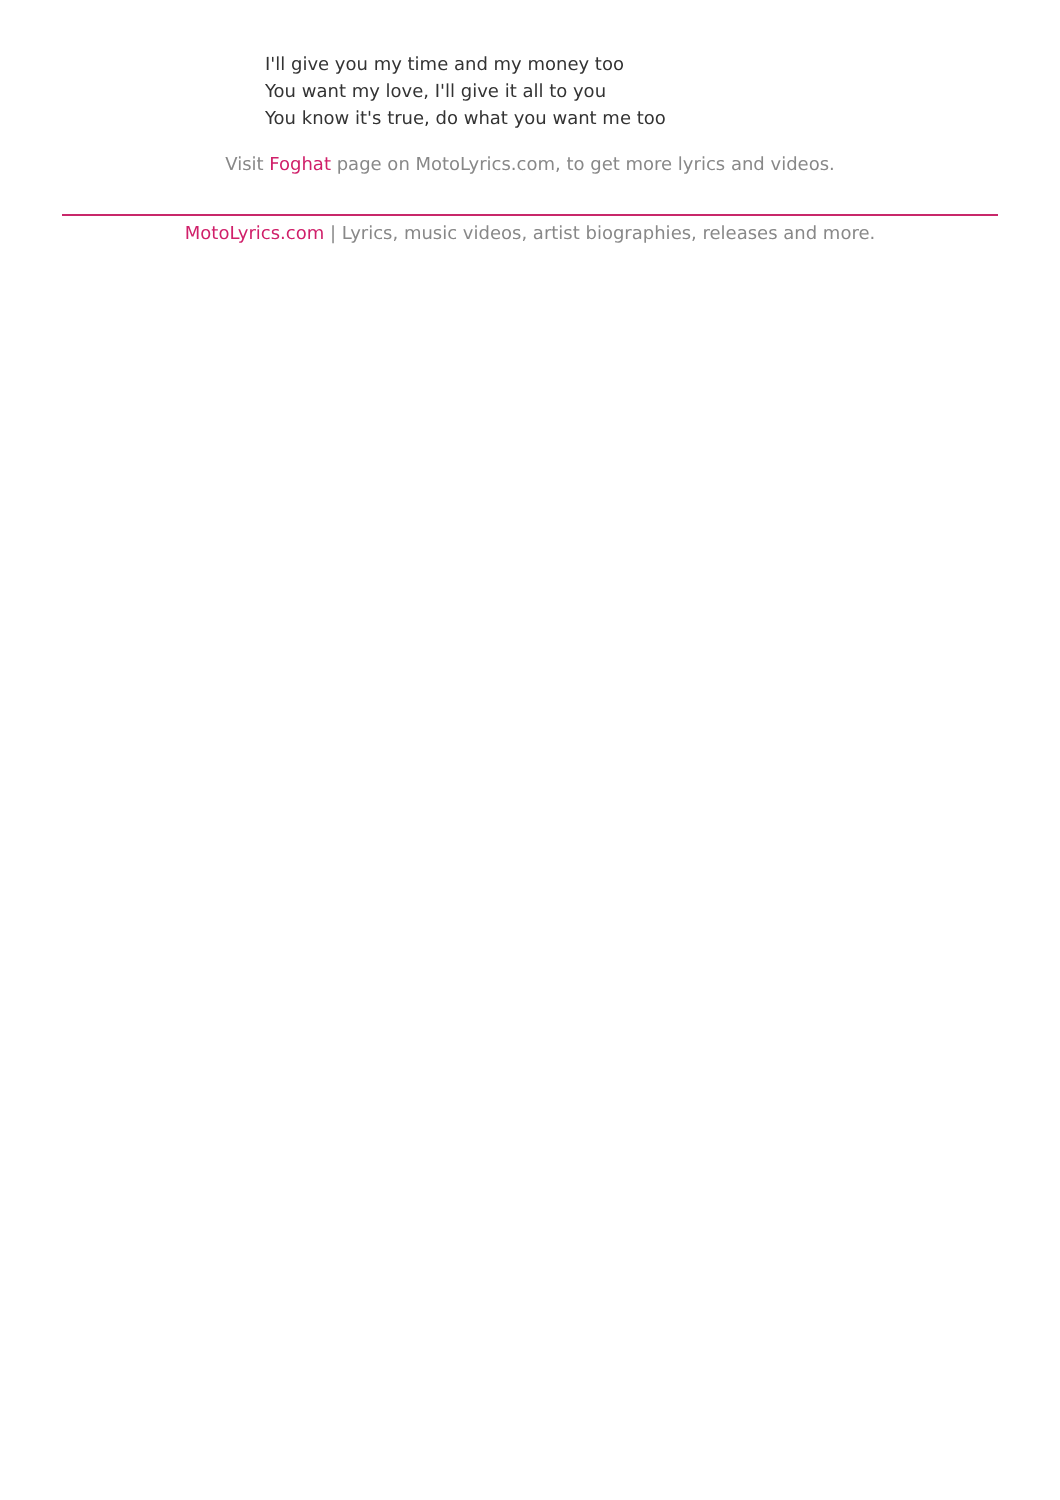I'll give you my time and my money too
You want my love, I'll give it all to you
You know it's true, do what you want me too
Visit Foghat page on MotoLyrics.com, to get more lyrics and videos.
MotoLyrics.com | Lyrics, music videos, artist biographies, releases and more.